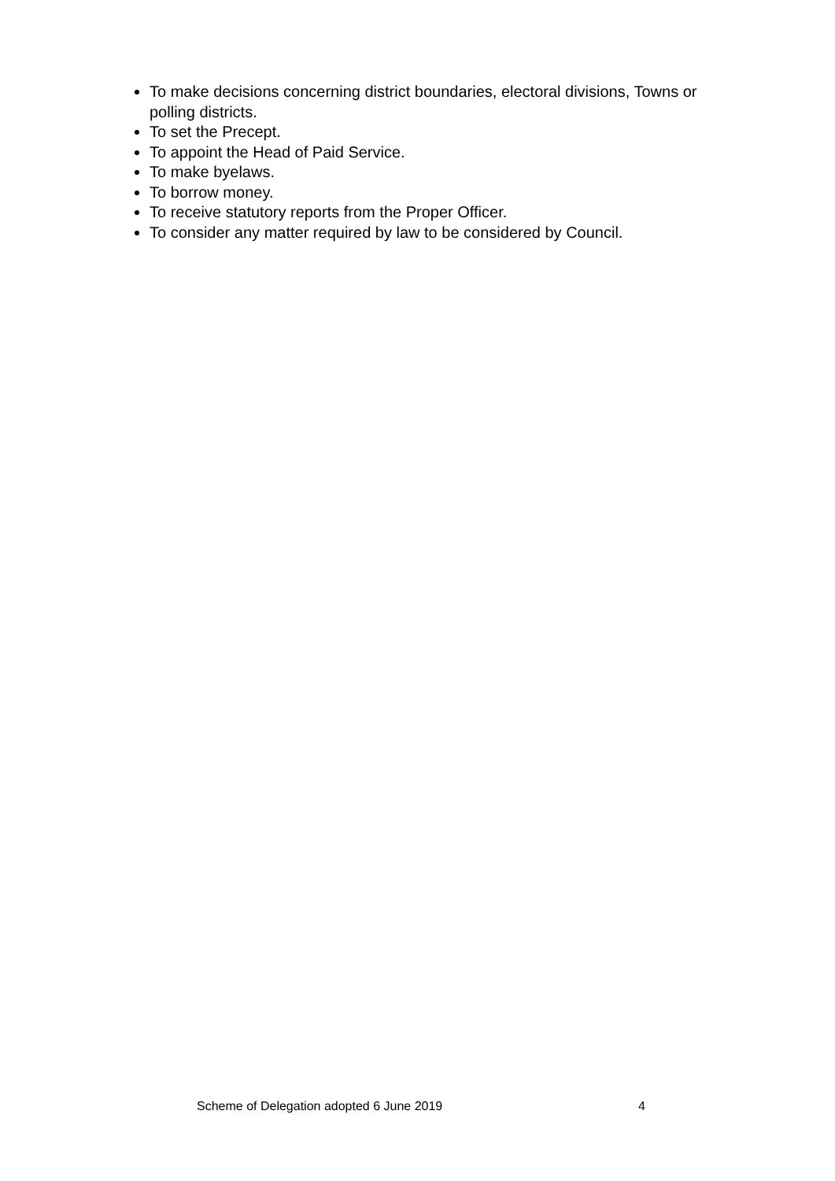To make decisions concerning district boundaries, electoral divisions, Towns or polling districts.
To set the Precept.
To appoint the Head of Paid Service.
To make byelaws.
To borrow money.
To receive statutory reports from the Proper Officer.
To consider any matter required by law to be considered by Council.
Scheme of Delegation adopted 6 June 2019 4